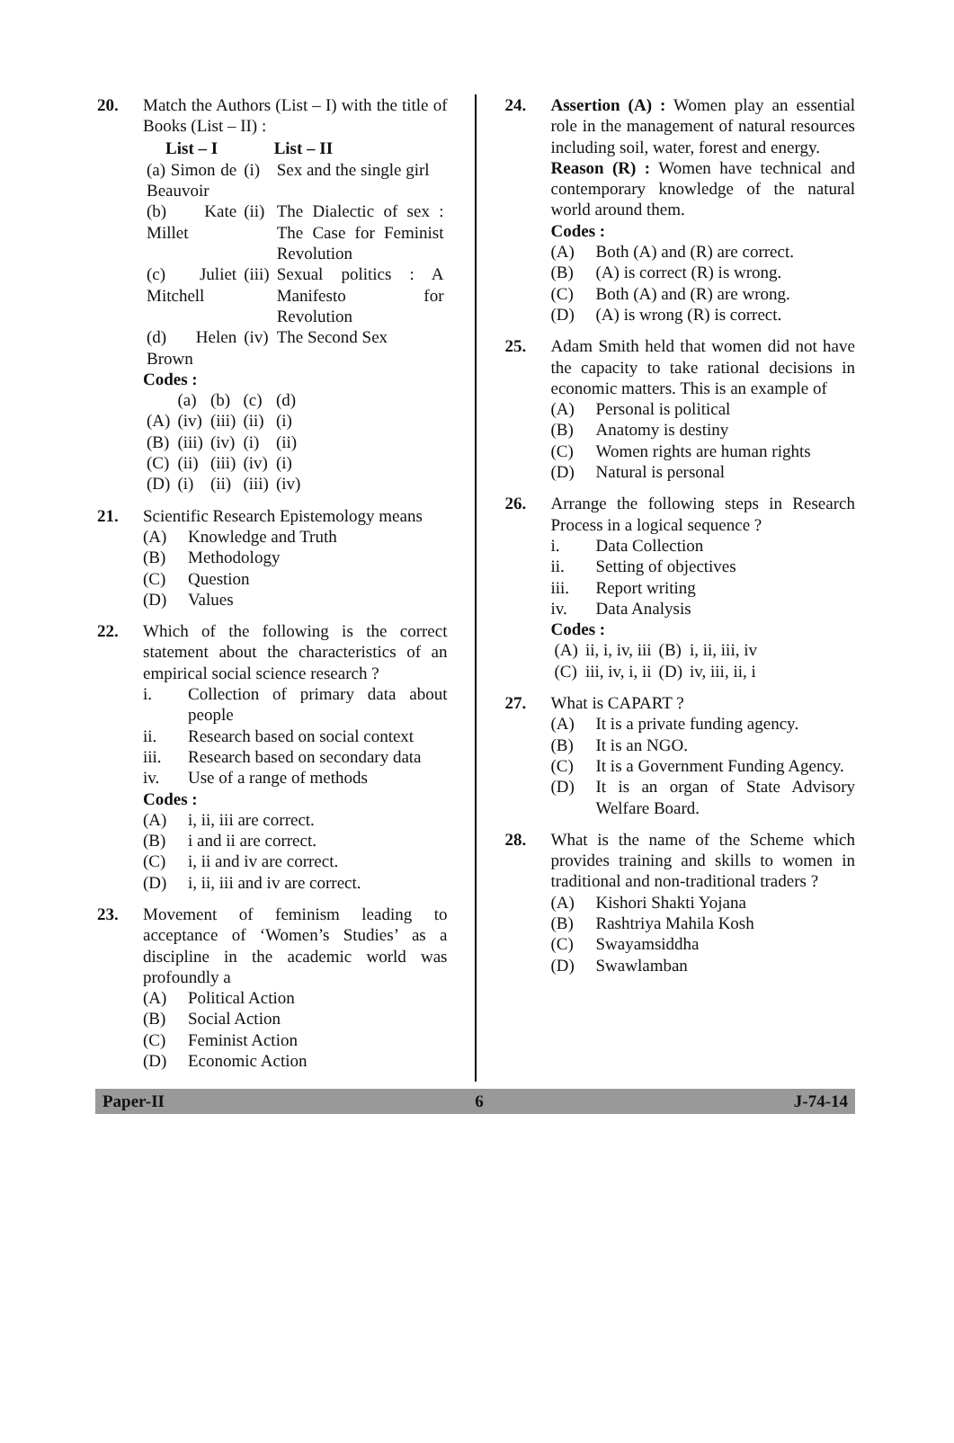20. Match the Authors (List – I) with the title of Books (List – II) :
| List – I | | List – II |
| --- | --- | --- |
| (a) Simon de Beauvoir | (i) | Sex and the single girl |
| (b) Kate Millet | (ii) | The Dialectic of sex : The Case for Feminist Revolution |
| (c) Juliet Mitchell | (iii) | Sexual politics : A Manifesto for Revolution |
| (d) Helen Brown | (iv) | The Second Sex |
Codes :
| | (a) | (b) | (c) | (d) |
| (A) | (iv) | (iii) | (ii) | (i) |
| (B) | (iii) | (iv) | (i) | (ii) |
| (C) | (ii) | (iii) | (iv) | (i) |
| (D) | (i) | (ii) | (iii) | (iv) |
21. Scientific Research Epistemology means
(A) Knowledge and Truth
(B) Methodology
(C) Question
(D) Values
22. Which of the following is the correct statement about the characteristics of an empirical social science research ?
i. Collection of primary data about people
ii. Research based on social context
iii. Research based on secondary data
iv. Use of a range of methods
Codes :
(A) i, ii, iii are correct.
(B) i and ii are correct.
(C) i, ii and iv are correct.
(D) i, ii, iii and iv are correct.
23. Movement of feminism leading to acceptance of ‘Women’s Studies’ as a discipline in the academic world was profoundly a
(A) Political Action
(B) Social Action
(C) Feminist Action
(D) Economic Action
24. Assertion (A) : Women play an essential role in the management of natural resources including soil, water, forest and energy.
Reason (R) : Women have technical and contemporary knowledge of the natural world around them.
Codes :
(A) Both (A) and (R) are correct.
(B) (A) is correct (R) is wrong.
(C) Both (A) and (R) are wrong.
(D) (A) is wrong (R) is correct.
25. Adam Smith held that women did not have the capacity to take rational decisions in economic matters. This is an example of
(A) Personal is political
(B) Anatomy is destiny
(C) Women rights are human rights
(D) Natural is personal
26. Arrange the following steps in Research Process in a logical sequence ?
i. Data Collection
ii. Setting of objectives
iii. Report writing
iv. Data Analysis
Codes :
| (A) | ii, i, iv, iii | (B) | i, ii, iii, iv |
| (C) | iii, iv, i, ii | (D) | iv, iii, ii, i |
27. What is CAPART ?
(A) It is a private funding agency.
(B) It is an NGO.
(C) It is a Government Funding Agency.
(D) It is an organ of State Advisory Welfare Board.
28. What is the name of the Scheme which provides training and skills to women in traditional and non-traditional traders ?
(A) Kishori Shakti Yojana
(B) Rashtriya Mahila Kosh
(C) Swayamsiddha
(D) Swawlamban
Paper-II 6 J-74-14